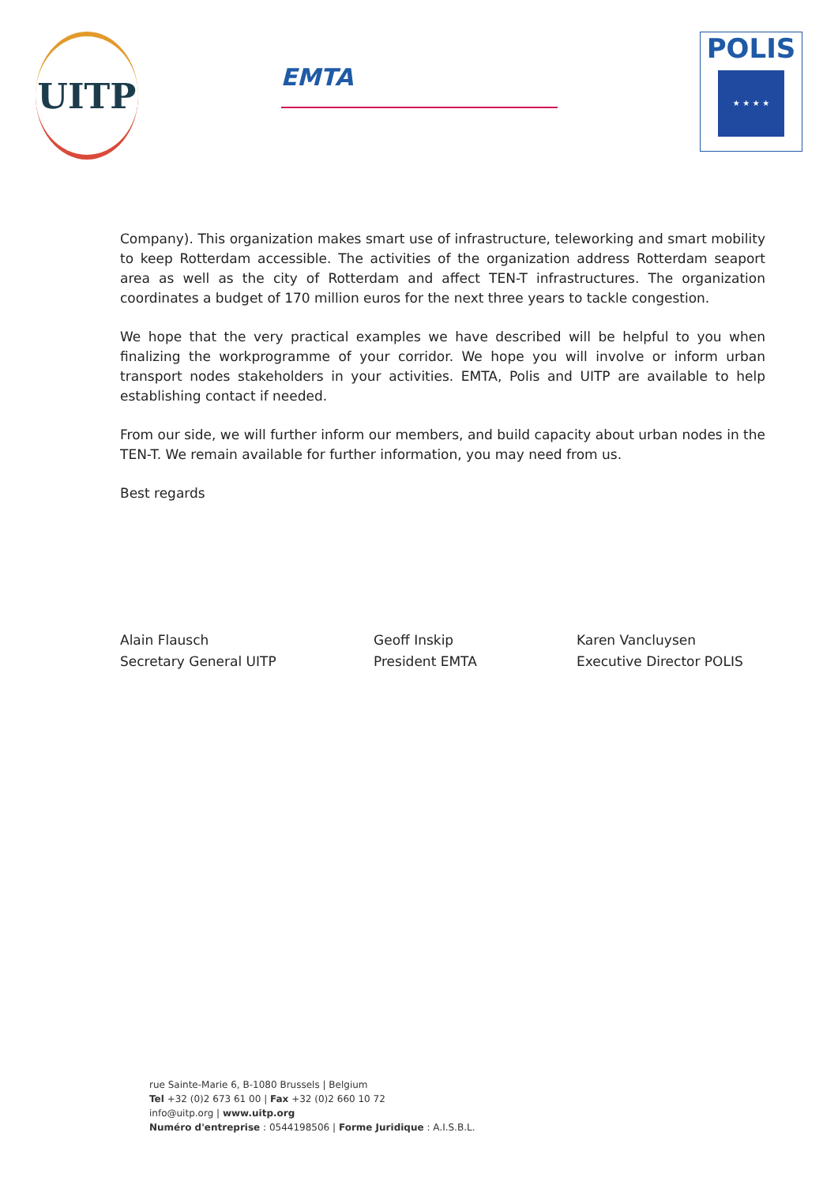UITP
EMTA
POLIS
★ ★ ★ ★
Company). This organization makes smart use of infrastructure, teleworking and smart mobility to keep Rotterdam accessible. The activities of the organization address Rotterdam seaport area as well as the city of Rotterdam and affect TEN-T infrastructures. The organization coordinates a budget of 170 million euros for the next three years to tackle congestion.
We hope that the very practical examples we have described will be helpful to you when finalizing the workprogramme of your corridor. We hope you will involve or inform urban transport nodes stakeholders in your activities. EMTA, Polis and UITP are available to help establishing contact if needed.
From our side, we will further inform our members, and build capacity about urban nodes in the TEN-T. We remain available for further information, you may need from us.
Best regards
Alain Flausch
Secretary General UITP
Geoff Inskip
President EMTA
Karen Vancluysen
Executive Director POLIS
rue Sainte-Marie 6, B-1080 Brussels | Belgium
Tel +32 (0)2 673 61 00 | Fax +32 (0)2 660 10 72
info@uitp.org | www.uitp.org
Numéro d'entreprise : 0544198506 | Forme Juridique : A.I.S.B.L.